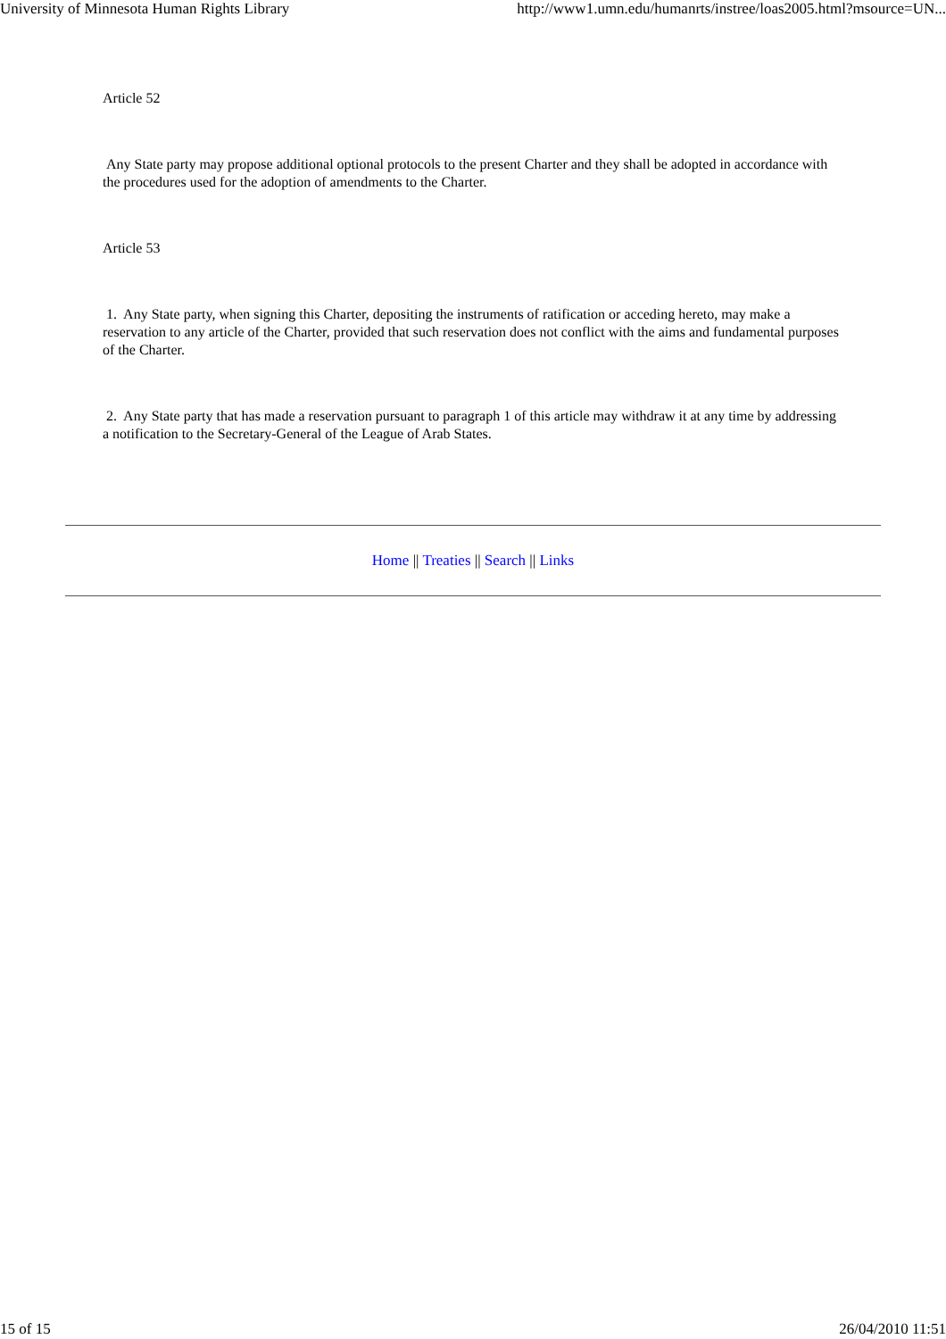University of Minnesota Human Rights Library http://www1.umn.edu/humanrts/instree/loas2005.html?msource=UN...
Article 52
Any State party may propose additional optional protocols to the present Charter and they shall be adopted in accordance with the procedures used for the adoption of amendments to the Charter.
Article 53
1. Any State party, when signing this Charter, depositing the instruments of ratification or acceding hereto, may make a reservation to any article of the Charter, provided that such reservation does not conflict with the aims and fundamental purposes of the Charter.
2. Any State party that has made a reservation pursuant to paragraph 1 of this article may withdraw it at any time by addressing a notification to the Secretary-General of the League of Arab States.
Home || Treaties || Search || Links
15 of 15 26/04/2010 11:51